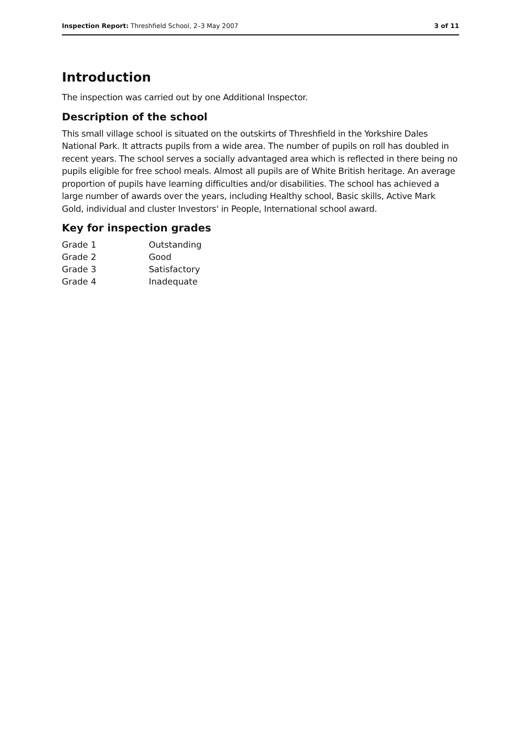Inspection Report: Threshfield School, 2–3 May 2007 3 of 11
Introduction
The inspection was carried out by one Additional Inspector.
Description of the school
This small village school is situated on the outskirts of Threshfield in the Yorkshire Dales National Park. It attracts pupils from a wide area. The number of pupils on roll has doubled in recent years. The school serves a socially advantaged area which is reflected in there being no pupils eligible for free school meals. Almost all pupils are of White British heritage. An average proportion of pupils have learning difficulties and/or disabilities. The school has achieved a large number of awards over the years, including Healthy school, Basic skills, Active Mark Gold, individual and cluster Investors' in People, International school award.
Key for inspection grades
| Grade 1 | Outstanding |
| Grade 2 | Good |
| Grade 3 | Satisfactory |
| Grade 4 | Inadequate |